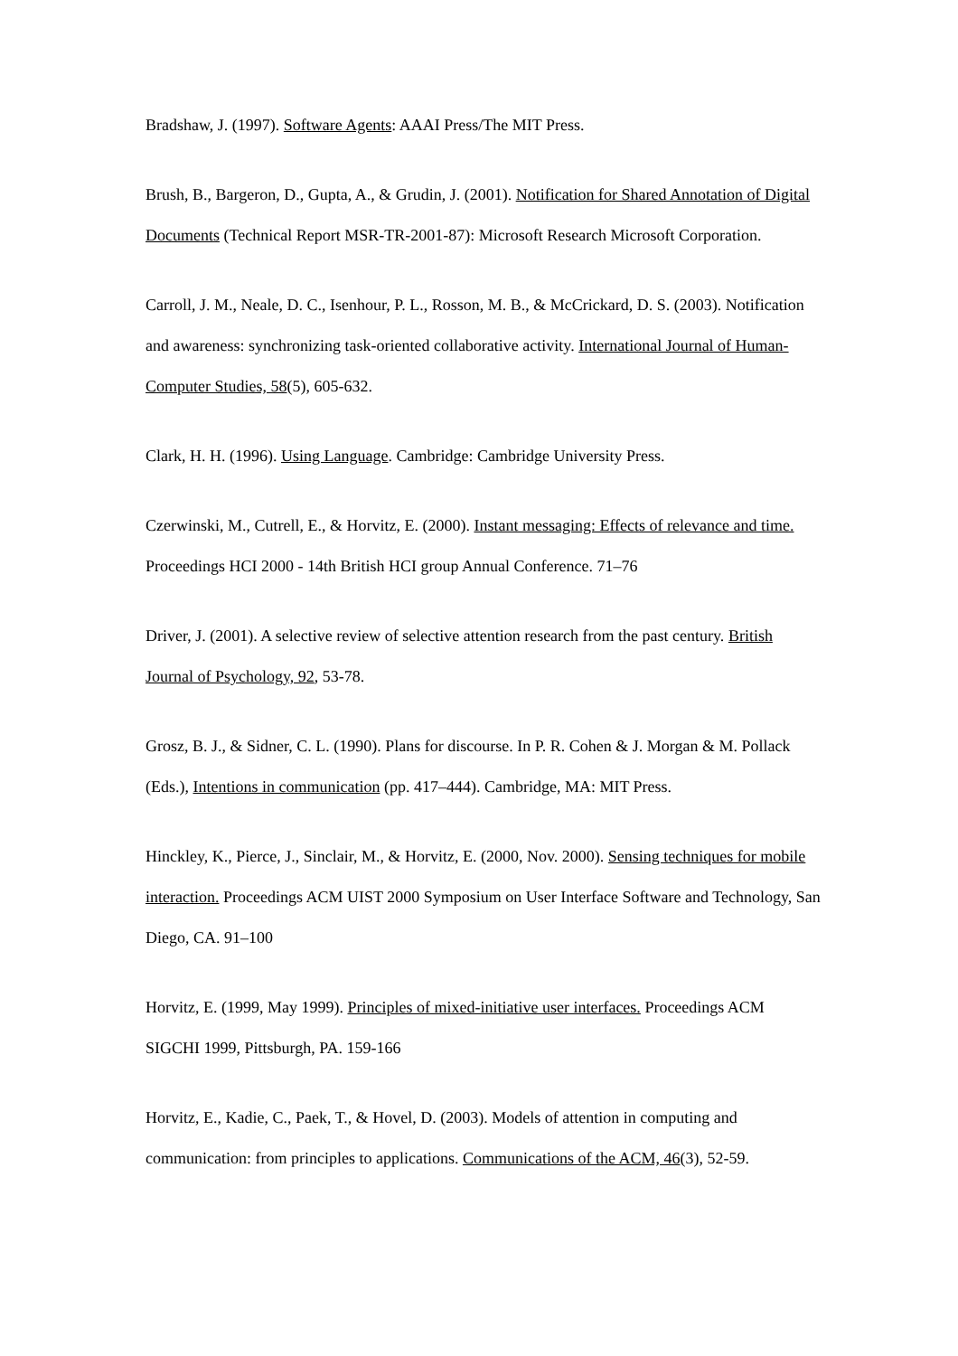Bradshaw, J. (1997). Software Agents: AAAI Press/The MIT Press.
Brush, B., Bargeron, D., Gupta, A., & Grudin, J. (2001). Notification for Shared Annotation of Digital Documents (Technical Report MSR-TR-2001-87): Microsoft Research Microsoft Corporation.
Carroll, J. M., Neale, D. C., Isenhour, P. L., Rosson, M. B., & McCrickard, D. S. (2003). Notification and awareness: synchronizing task-oriented collaborative activity. International Journal of Human-Computer Studies, 58(5), 605-632.
Clark, H. H. (1996). Using Language. Cambridge: Cambridge University Press.
Czerwinski, M., Cutrell, E., & Horvitz, E. (2000). Instant messaging: Effects of relevance and time. Proceedings HCI 2000 - 14th British HCI group Annual Conference. 71–76
Driver, J. (2001). A selective review of selective attention research from the past century. British Journal of Psychology, 92, 53-78.
Grosz, B. J., & Sidner, C. L. (1990). Plans for discourse. In P. R. Cohen & J. Morgan & M. Pollack (Eds.), Intentions in communication (pp. 417–444). Cambridge, MA: MIT Press.
Hinckley, K., Pierce, J., Sinclair, M., & Horvitz, E. (2000, Nov. 2000). Sensing techniques for mobile interaction. Proceedings ACM UIST 2000 Symposium on User Interface Software and Technology, San Diego, CA. 91–100
Horvitz, E. (1999, May 1999). Principles of mixed-initiative user interfaces. Proceedings ACM SIGCHI 1999, Pittsburgh, PA. 159-166
Horvitz, E., Kadie, C., Paek, T., & Hovel, D. (2003). Models of attention in computing and communication: from principles to applications. Communications of the ACM, 46(3), 52-59.